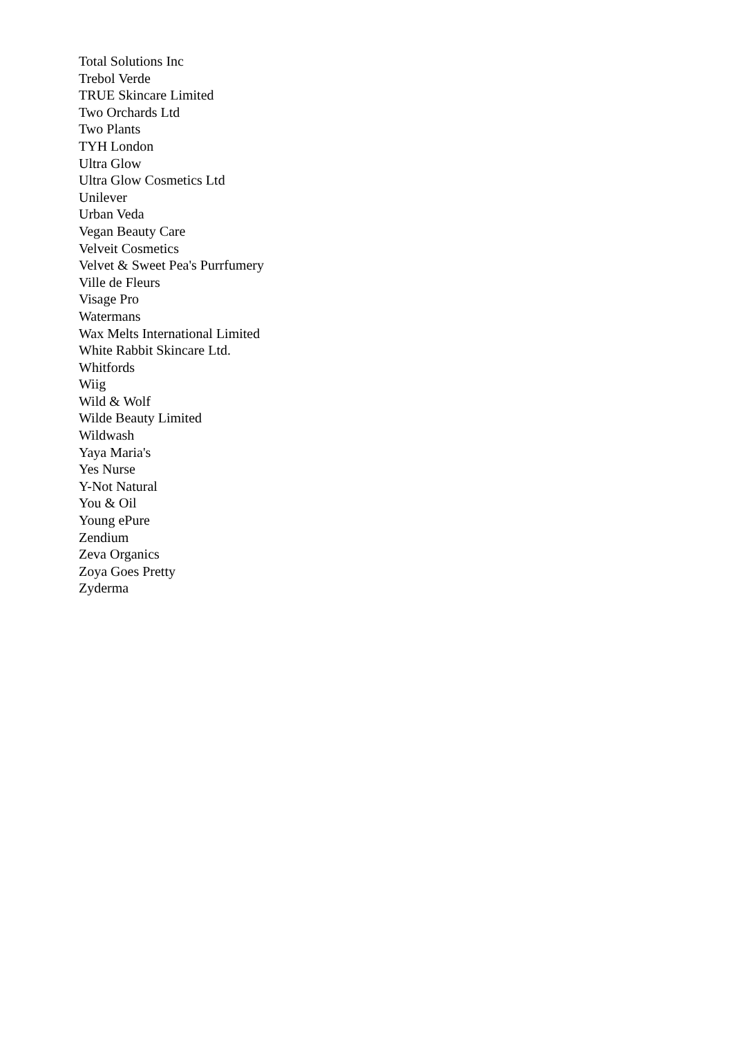Total Solutions Inc
Trebol Verde
TRUE Skincare Limited
Two Orchards Ltd
Two Plants
TYH London
Ultra Glow
Ultra Glow Cosmetics Ltd
Unilever
Urban Veda
Vegan Beauty Care
Velveit Cosmetics
Velvet & Sweet Pea's Purrfumery
Ville de Fleurs
Visage Pro
Watermans
Wax Melts International Limited
White Rabbit Skincare Ltd.
Whitfords
Wiig
Wild & Wolf
Wilde Beauty Limited
Wildwash
Yaya Maria's
Yes Nurse
Y-Not Natural
You & Oil
Young ePure
Zendium
Zeva Organics
Zoya Goes Pretty
Zyderma